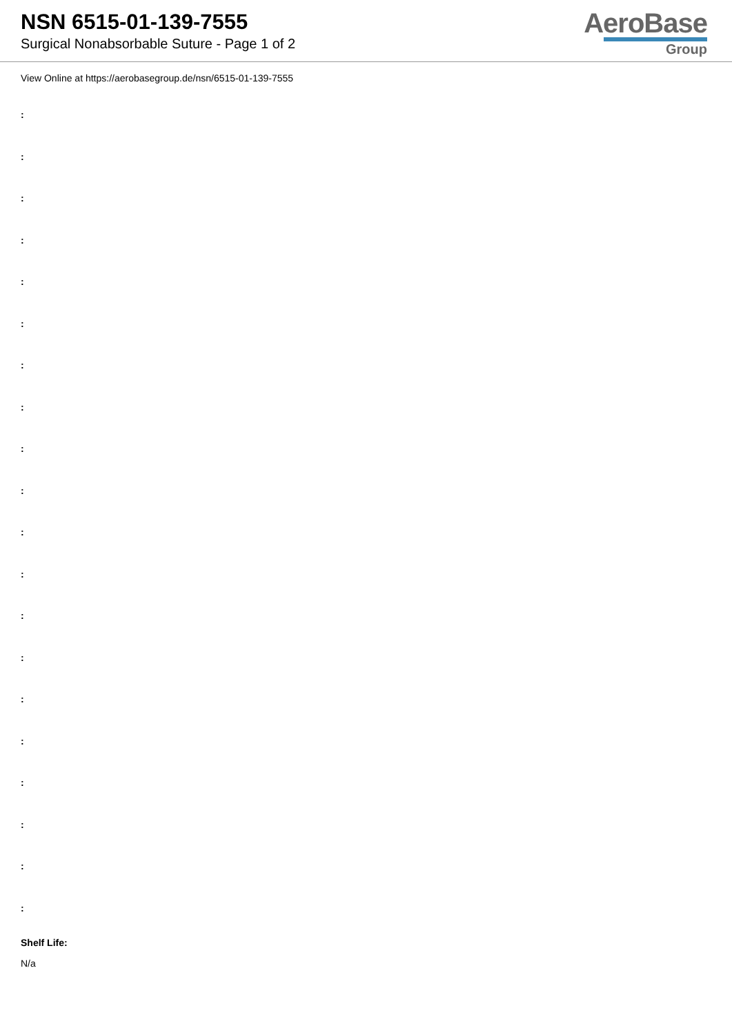NSN 6515-01-139-7555
Surgical Nonabsorbable Suture - Page 1 of 2
AeroBase
Group
View Online at https://aerobasegroup.de/nsn/6515-01-139-7555
:
:
:
:
:
:
:
:
:
:
:
:
:
:
:
:
:
:
:
:
Shelf Life:
N/a